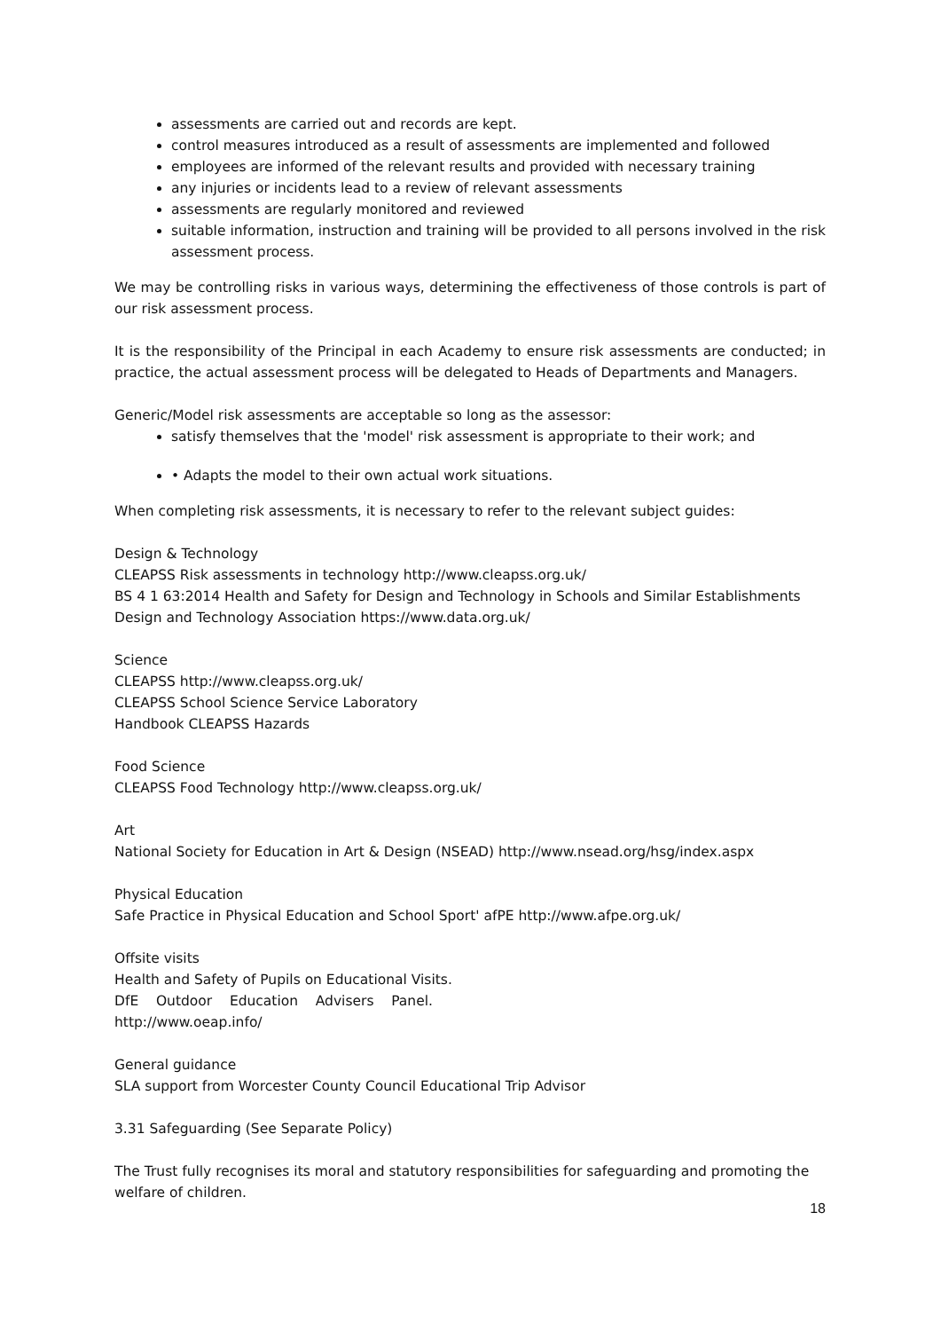assessments are carried out and records are kept.
control measures introduced as a result of assessments are implemented and followed
employees are informed of the relevant results and provided with necessary training
any injuries or incidents lead to a review of relevant assessments
assessments are regularly monitored and reviewed
suitable information, instruction and training will be provided to all persons involved in the risk assessment process.
We may be controlling risks in various ways, determining the effectiveness of those controls is part of our risk assessment process.
It is the responsibility of the Principal in each Academy to ensure risk assessments are conducted; in practice, the actual assessment process will be delegated to Heads of Departments and Managers.
Generic/Model risk assessments are acceptable so long as the assessor:
satisfy themselves that the 'model' risk assessment is appropriate to their work; and
• Adapts the model to their own actual work situations.
When completing risk assessments, it is necessary to refer to the relevant subject guides:
Design & Technology
CLEAPSS Risk assessments in technology http://www.cleapss.org.uk/
BS 4 1 63:2014 Health and Safety for Design and Technology in Schools and Similar Establishments Design and Technology Association https://www.data.org.uk/
Science
CLEAPSS http://www.cleapss.org.uk/
CLEAPSS School Science Service Laboratory
Handbook CLEAPSS Hazards
Food Science
CLEAPSS Food Technology http://www.cleapss.org.uk/
Art
National Society for Education in Art & Design (NSEAD) http://www.nsead.org/hsg/index.aspx
Physical Education
Safe Practice in Physical Education and School Sport' afPE http://www.afpe.org.uk/
Offsite visits
Health and Safety of Pupils on Educational Visits.
DfE Outdoor Education Advisers Panel.
http://www.oeap.info/
General guidance
SLA support from Worcester County Council Educational Trip Advisor
3.31 Safeguarding (See Separate Policy)
The Trust fully recognises its moral and statutory responsibilities for safeguarding and promoting the welfare of children.
18